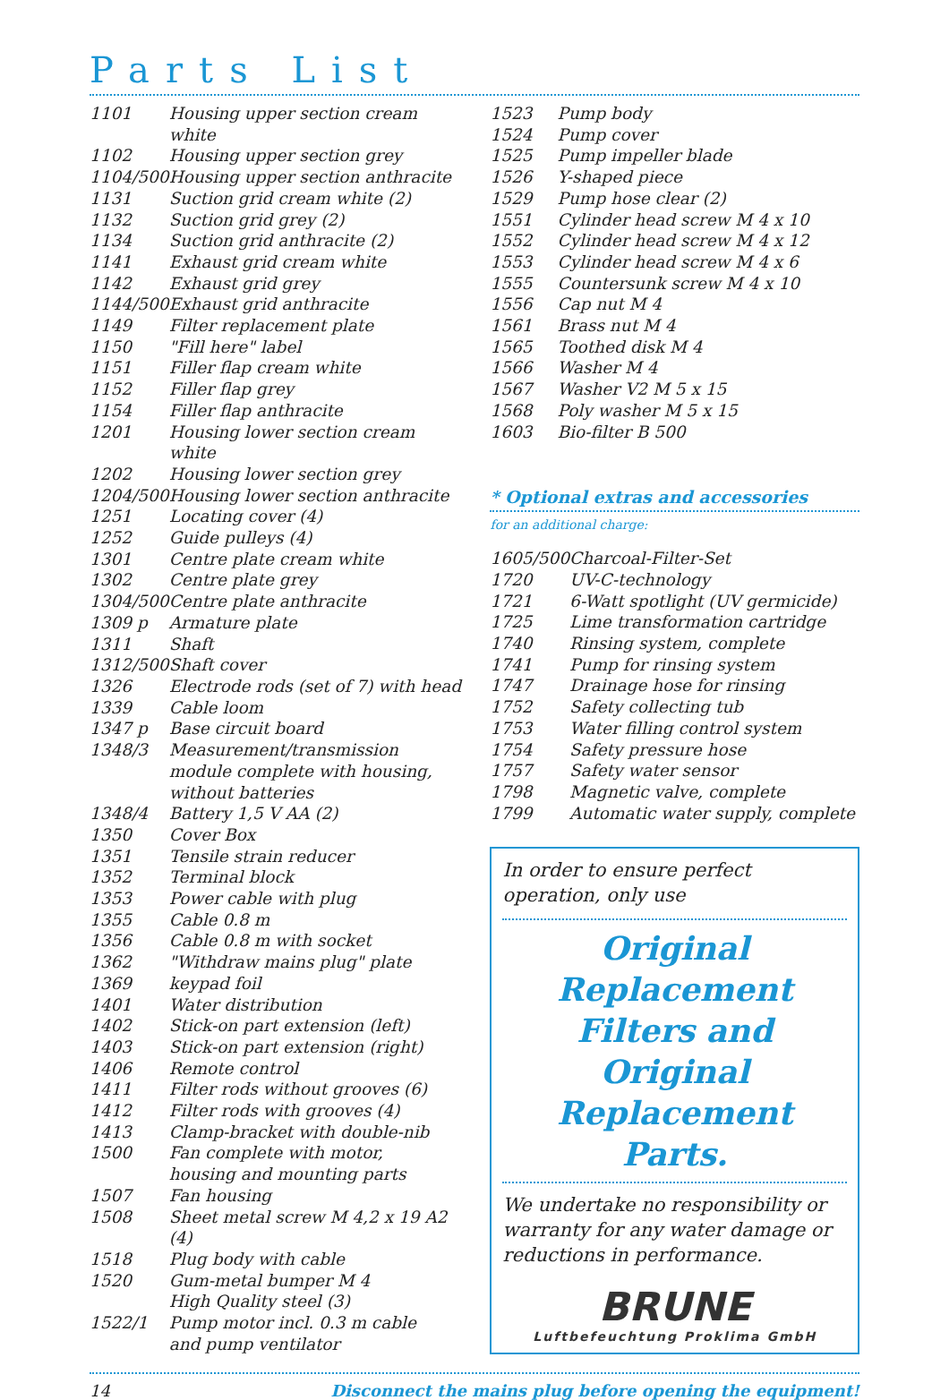Parts List
| 1101 | Housing upper section cream white |
| 1102 | Housing upper section grey |
| 1104/500 | Housing upper section anthracite |
| 1131 | Suction grid cream white (2) |
| 1132 | Suction grid grey (2) |
| 1134 | Suction grid anthracite (2) |
| 1141 | Exhaust grid cream white |
| 1142 | Exhaust grid grey |
| 1144/500 | Exhaust grid anthracite |
| 1149 | Filter replacement plate |
| 1150 | "Fill here" label |
| 1151 | Filler flap cream white |
| 1152 | Filler flap grey |
| 1154 | Filler flap anthracite |
| 1201 | Housing lower section cream white |
| 1202 | Housing lower section grey |
| 1204/500 | Housing lower section anthracite |
| 1251 | Locating cover (4) |
| 1252 | Guide pulleys (4) |
| 1301 | Centre plate cream white |
| 1302 | Centre plate grey |
| 1304/500 | Centre plate anthracite |
| 1309 p | Armature plate |
| 1311 | Shaft |
| 1312/500 | Shaft cover |
| 1326 | Electrode rods (set of 7) with head |
| 1339 | Cable loom |
| 1347 p | Base circuit board |
| 1348/3 | Measurement/transmission module complete with housing, without batteries |
| 1348/4 | Battery 1,5 V AA (2) |
| 1350 | Cover Box |
| 1351 | Tensile strain reducer |
| 1352 | Terminal block |
| 1353 | Power cable with plug |
| 1355 | Cable 0.8 m |
| 1356 | Cable 0.8 m with socket |
| 1362 | "Withdraw mains plug" plate |
| 1369 | keypad foil |
| 1401 | Water distribution |
| 1402 | Stick-on part extension (left) |
| 1403 | Stick-on part extension (right) |
| 1406 | Remote control |
| 1411 | Filter rods without grooves (6) |
| 1412 | Filter rods with grooves (4) |
| 1413 | Clamp-bracket with double-nib |
| 1500 | Fan complete with motor, housing and mounting parts |
| 1507 | Fan housing |
| 1508 | Sheet metal screw M 4,2 x 19 A2 (4) |
| 1518 | Plug body with cable |
| 1520 | Gum-metal bumper M 4 High Quality steel (3) |
| 1522/1 | Pump motor incl. 0.3 m cable and pump ventilator |
| 1523 | Pump body |
| 1524 | Pump cover |
| 1525 | Pump impeller blade |
| 1526 | Y-shaped piece |
| 1529 | Pump hose clear (2) |
| 1551 | Cylinder head screw M 4 x 10 |
| 1552 | Cylinder head screw M 4 x 12 |
| 1553 | Cylinder head screw M 4 x 6 |
| 1555 | Countersunk screw M 4 x 10 |
| 1556 | Cap nut M 4 |
| 1561 | Brass nut M 4 |
| 1565 | Toothed disk M 4 |
| 1566 | Washer M 4 |
| 1567 | Washer V2 M 5 x 15 |
| 1568 | Poly washer M 5 x 15 |
| 1603 | Bio-filter B 500 |
* Optional extras and accessories
for an additional charge:
| 1605/500 | Charcoal-Filter-Set |
| 1720 | UV-C-technology |
| 1721 | 6-Watt spotlight (UV germicide) |
| 1725 | Lime transformation cartridge |
| 1740 | Rinsing system, complete |
| 1741 | Pump for rinsing system |
| 1747 | Drainage hose for rinsing |
| 1752 | Safety collecting tub |
| 1753 | Water filling control system |
| 1754 | Safety pressure hose |
| 1757 | Safety water sensor |
| 1798 | Magnetic valve, complete |
| 1799 | Automatic water supply, complete |
In order to ensure perfect operation, only use
Original Replacement Filters and Original Replacement Parts.
We undertake no responsibility or warranty for any water damage or reductions in performance.
BRUNE
Luftbefeuchtung Proklima GmbH
14 Disconnect the mains plug before opening the equipment!